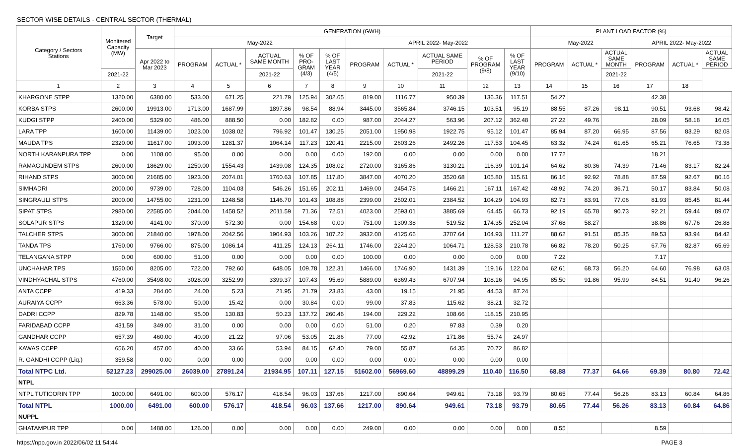SECTOR WISE DETAILS - CENTRAL SECTOR (THERMAL)
| Category / Sectors Stations | Monitered Capacity (MW) | Target | GENERATION (GWH) | | | | | | | | | | PLANT LOAD FACTOR (%) | | | | | |
| --- | --- | --- | --- | --- | --- | --- | --- | --- | --- | --- | --- | --- | --- | --- | --- | --- | --- | --- |
| | | | May-2022 | | | | | APRIL 2022- May-2022 | | | | | May-2022 | | | APRIL 2022- May-2022 | | |
| | | Apr 2022 to Mar 2023 | PROGRAM | ACTUAL * | ACTUAL SAME MONTH | % OF PRO- GRAM (4/3) | % OF LAST YEAR (4/5) | PROGRAM | ACTUAL * | ACTUAL SAME PERIOD | % OF PROGRAM (9/8) | % OF LAST YEAR (9/10) | PROGRAM | ACTUAL * | ACTUAL SAME MONTH | PROGRAM | ACTUAL * | ACTUAL SAME PERIOD |
| | 2021-22 | | | | 2021-22 | | | | | 2021-22 | | | | | 2021-22 | | | |
| 1 | 2 | 3 | 4 | 5 | 6 | 7 | 8 | 9 | 10 | 11 | 12 | 13 | 14 | 15 | 16 | 17 | 18 | |
| KHARGONE STPP | 1320.00 | 6380.00 | 533.00 | 671.25 | 221.79 | 125.94 | 302.65 | 819.00 | 1116.77 | 950.39 | 136.36 | 117.51 | 54.27 | | | 42.38 | | |
| KORBA STPS | 2600.00 | 19913.00 | 1713.00 | 1687.99 | 1897.86 | 98.54 | 88.94 | 3445.00 | 3565.84 | 3746.15 | 103.51 | 95.19 | 88.55 | 87.26 | 98.11 | 90.51 | 93.68 | 98.42 |
| KUDGI STPP | 2400.00 | 5329.00 | 486.00 | 888.50 | 0.00 | 182.82 | 0.00 | 987.00 | 2044.27 | 563.96 | 207.12 | 362.48 | 27.22 | 49.76 | | 28.09 | 58.18 | 16.05 |
| LARA TPP | 1600.00 | 11439.00 | 1023.00 | 1038.02 | 796.92 | 101.47 | 130.25 | 2051.00 | 1950.98 | 1922.75 | 95.12 | 101.47 | 85.94 | 87.20 | 66.95 | 87.56 | 83.29 | 82.08 |
| MAUDA TPS | 2320.00 | 11617.00 | 1093.00 | 1281.37 | 1064.14 | 117.23 | 120.41 | 2215.00 | 2603.26 | 2492.26 | 117.53 | 104.45 | 63.32 | 74.24 | 61.65 | 65.21 | 76.65 | 73.38 |
| NORTH KARANPURA TPP | 0.00 | 1108.00 | 95.00 | 0.00 | 0.00 | 0.00 | 0.00 | 192.00 | 0.00 | 0.00 | 0.00 | 0.00 | 17.72 | | | 18.21 | | |
| RAMAGUNDEM STPS | 2600.00 | 18629.00 | 1250.00 | 1554.43 | 1439.08 | 124.35 | 108.02 | 2720.00 | 3165.86 | 3130.21 | 116.39 | 101.14 | 64.62 | 80.36 | 74.39 | 71.46 | 83.17 | 82.24 |
| RIHAND STPS | 3000.00 | 21685.00 | 1923.00 | 2074.01 | 1760.63 | 107.85 | 117.80 | 3847.00 | 4070.20 | 3520.68 | 105.80 | 115.61 | 86.16 | 92.92 | 78.88 | 87.59 | 92.67 | 80.16 |
| SIMHADRI | 2000.00 | 9739.00 | 728.00 | 1104.03 | 546.26 | 151.65 | 202.11 | 1469.00 | 2454.78 | 1466.21 | 167.11 | 167.42 | 48.92 | 74.20 | 36.71 | 50.17 | 83.84 | 50.08 |
| SINGRAULI STPS | 2000.00 | 14755.00 | 1231.00 | 1248.58 | 1146.70 | 101.43 | 108.88 | 2399.00 | 2502.01 | 2384.52 | 104.29 | 104.93 | 82.73 | 83.91 | 77.06 | 81.93 | 85.45 | 81.44 |
| SIPAT STPS | 2980.00 | 22585.00 | 2044.00 | 1458.52 | 2011.59 | 71.36 | 72.51 | 4023.00 | 2593.01 | 3885.69 | 64.45 | 66.73 | 92.19 | 65.78 | 90.73 | 92.21 | 59.44 | 89.07 |
| SOLAPUR STPS | 1320.00 | 4141.00 | 370.00 | 572.30 | 0.00 | 154.68 | 0.00 | 751.00 | 1309.38 | 519.52 | 174.35 | 252.04 | 37.68 | 58.27 | | 38.86 | 67.76 | 26.88 |
| TALCHER STPS | 3000.00 | 21840.00 | 1978.00 | 2042.56 | 1904.93 | 103.26 | 107.22 | 3932.00 | 4125.66 | 3707.64 | 104.93 | 111.27 | 88.62 | 91.51 | 85.35 | 89.53 | 93.94 | 84.42 |
| TANDA TPS | 1760.00 | 9766.00 | 875.00 | 1086.14 | 411.25 | 124.13 | 264.11 | 1746.00 | 2244.20 | 1064.71 | 128.53 | 210.78 | 66.82 | 78.20 | 50.25 | 67.76 | 82.87 | 65.69 |
| TELANGANA STPP | 0.00 | 600.00 | 51.00 | 0.00 | 0.00 | 0.00 | 0.00 | 100.00 | 0.00 | 0.00 | 0.00 | 0.00 | 7.22 | | | 7.17 | | |
| UNCHAHAR TPS | 1550.00 | 8205.00 | 722.00 | 792.60 | 648.05 | 109.78 | 122.31 | 1466.00 | 1746.90 | 1431.39 | 119.16 | 122.04 | 62.61 | 68.73 | 56.20 | 64.60 | 76.98 | 63.08 |
| VINDHYACHAL STPS | 4760.00 | 35498.00 | 3028.00 | 3252.99 | 3399.37 | 107.43 | 95.69 | 5889.00 | 6369.43 | 6707.94 | 108.16 | 94.95 | 85.50 | 91.86 | 95.99 | 84.51 | 91.40 | 96.26 |
| ANTA CCPP | 419.33 | 284.00 | 24.00 | 5.23 | 21.95 | 21.79 | 23.83 | 43.00 | 19.15 | 21.95 | 44.53 | 87.24 | | | | | | |
| AURAIYA CCPP | 663.36 | 578.00 | 50.00 | 15.42 | 0.00 | 30.84 | 0.00 | 99.00 | 37.83 | 115.62 | 38.21 | 32.72 | | | | | | |
| DADRI CCPP | 829.78 | 1148.00 | 95.00 | 130.83 | 50.23 | 137.72 | 260.46 | 194.00 | 229.22 | 108.66 | 118.15 | 210.95 | | | | | | |
| FARIDABAD CCPP | 431.59 | 349.00 | 31.00 | 0.00 | 0.00 | 0.00 | 0.00 | 51.00 | 0.20 | 97.83 | 0.39 | 0.20 | | | | | | |
| GANDHAR CCPP | 657.39 | 460.00 | 40.00 | 21.22 | 97.06 | 53.05 | 21.86 | 77.00 | 42.92 | 171.86 | 55.74 | 24.97 | | | | | | |
| KAWAS CCPP | 656.20 | 457.00 | 40.00 | 33.66 | 53.94 | 84.15 | 62.40 | 79.00 | 55.87 | 64.35 | 70.72 | 86.82 | | | | | | |
| R. GANDHI CCPP (Liq.) | 359.58 | 0.00 | 0.00 | 0.00 | 0.00 | 0.00 | 0.00 | 0.00 | 0.00 | 0.00 | 0.00 | 0.00 | | | | | | |
| Total NTPC Ltd. | 52127.23 | 299025.00 | 26039.00 | 27891.24 | 21934.95 | 107.11 | 127.15 | 51602.00 | 56969.60 | 48899.29 | 110.40 | 116.50 | 68.88 | 77.37 | 64.66 | 69.39 | 80.80 | 72.42 |
| NTPL | | | | | | | | | | | | | | | | | | |
| NTPL TUTICORIN TPP | 1000.00 | 6491.00 | 600.00 | 576.17 | 418.54 | 96.03 | 137.66 | 1217.00 | 890.64 | 949.61 | 73.18 | 93.79 | 80.65 | 77.44 | 56.26 | 83.13 | 60.84 | 64.86 |
| Total NTPL | 1000.00 | 6491.00 | 600.00 | 576.17 | 418.54 | 96.03 | 137.66 | 1217.00 | 890.64 | 949.61 | 73.18 | 93.79 | 80.65 | 77.44 | 56.26 | 83.13 | 60.84 | 64.86 |
| NUPPL | | | | | | | | | | | | | | | | | | |
| GHATAMPUR TPP | 0.00 | 1488.00 | 126.00 | 0.00 | 0.00 | 0.00 | 0.00 | 249.00 | 0.00 | 0.00 | 0.00 | 0.00 | 8.55 | | | 8.59 | | |
https://npp.gov.in 2022/06/02 11:54:44 PAGE 3